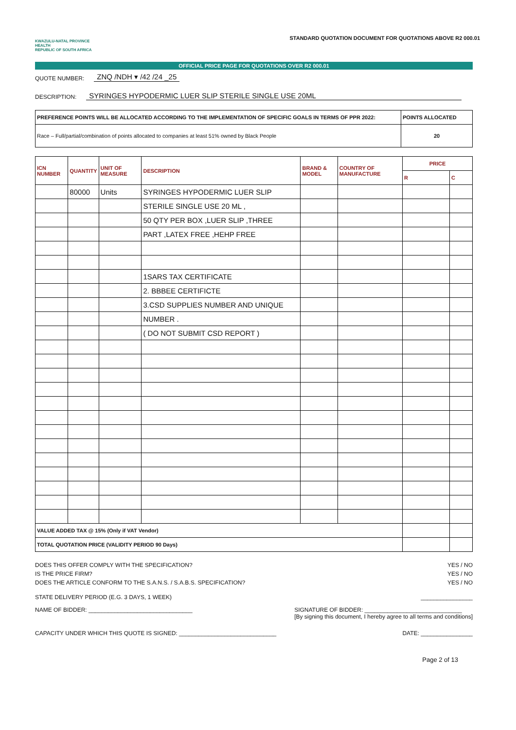KWAZULU-NATAL PROVINCE
HEALTH
REPUBLIC OF SOUTH AFRICA
STANDARD QUOTATION DOCUMENT FOR QUOTATIONS ABOVE R2 000.01
OFFICIAL PRICE PAGE FOR QUOTATIONS OVER R2 000.01
QUOTE NUMBER: ZNQ /NDH ▾ /42 /24 _25
DESCRIPTION: SYRINGES HYPODERMIC LUER SLIP STERILE SINGLE USE 20ML
| PREFERENCE POINTS WILL BE ALLOCATED ACCORDING TO THE IMPLEMENTATION OF SPECIFIC GOALS IN TERMS OF PPR 2022: | POINTS ALLOCATED |
| Race – Full/partial/combination of points allocated to companies at least 51% owned by Black People | 20 |
| ICN NUMBER | QUANTITY | UNIT OF MEASURE | DESCRIPTION | BRAND & MODEL | COUNTRY OF MANUFACTURE | PRICE | |
| --- | --- | --- | --- | --- | --- | --- | --- |
| | | | | | | R | C |
| | 80000 | Units | SYRINGES HYPODERMIC LUER SLIP | | | | |
| | | | STERILE SINGLE USE 20 ML , | | | | |
| | | | 50 QTY PER BOX ,LUER SLIP ,THREE | | | | |
| | | | PART ,LATEX FREE ,HEHP FREE | | | | |
| | | | 1SARS TAX CERTIFICATE | | | | |
| | | | 2. BBBEE CERTIFICTE | | | | |
| | | | 3.CSD SUPPLIES NUMBER AND UNIQUE | | | | |
| | | | NUMBER . | | | | |
| | | | ( DO NOT SUBMIT CSD REPORT ) | | | | |
| VALUE ADDED TAX @ 15% (Only if VAT Vendor) | | | | | | | |
| TOTAL QUOTATION PRICE (VALIDITY PERIOD 90 Days) | | | | | | | |
DOES THIS OFFER COMPLY WITH THE SPECIFICATION? YES / NO
IS THE PRICE FIRM? YES / NO
DOES THE ARTICLE CONFORM TO THE S.A.N.S. / S.A.B.S. SPECIFICATION? YES / NO
STATE DELIVERY PERIOD (E.G. 3 DAYS, 1 WEEK) ________________
NAME OF BIDDER: ________________________________ SIGNATURE OF BIDDER: ______________________________
[By signing this document, I hereby agree to all terms and conditions]
CAPACITY UNDER WHICH THIS QUOTE IS SIGNED: ______________________________ DATE: ________________
Page 2 of 13